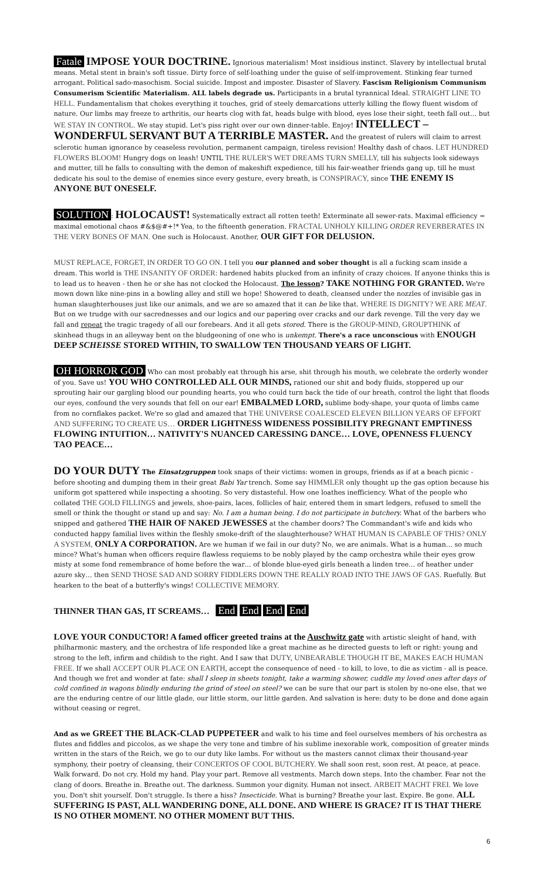Fatale IMPOSE YOUR DOCTRINE. Ignorious materialism! Most insidious instinct. Slavery by intellectual brutal means. Metal stent in brain's soft tissue. Dirty force of self-loathing under the guise of self-improvement. Stinking fear turned arrogant. Political sado-masochism. Social suicide. Impost and imposter. Disaster of Slavery. Fascism Religionism Communism Consumerism Scientific Materialism. ALL labels degrade us. Participants in a brutal tyrannical Ideal. STRAIGHT LINE TO HELL. Fundamentalism that chokes everything it touches, grid of steely demarcations utterly killing the flowy fluent wisdom of nature. Our limbs may freeze to arthritis, our hearts clog with fat, heads bulge with blood, eyes lose their sight, teeth fall out… but WE STAY IN CONTROL. We stay stupid. Let's piss right over our own dinner-table. Enjoy! INTELLECT – WONDERFUL SERVANT BUT A TERRIBLE MASTER. And the greatest of rulers will claim to arrest sclerotic human ignorance by ceaseless revolution, permanent campaign, tireless revision! Healthy dash of chaos. LET HUNDRED FLOWERS BLOOM! Hungry dogs on leash! UNTIL THE RULER'S WET DREAMS TURN SMELLY, till his subjects look sideways and mutter, till he falls to consulting with the demon of makeshift expedience, till his fair-weather friends gang up, till he must dedicate his soul to the demise of enemies since every gesture, every breath, is CONSPIRACY, since THE ENEMY IS ANYONE BUT ONESELF.
SOLUTION: HOLOCAUST! Systematically extract all rotten teeth! Exterminate all sewer-rats. Maximal efficiency = maximal emotional chaos #&$@#+!* Yea, to the fifteenth generation. FRACTAL UNHOLY KILLING ORDER REVERBERATES IN THE VERY BONES OF MAN. One such is Holocaust. Another, OUR GIFT FOR DELUSION.
MUST REPLACE, FORGET, IN ORDER TO GO ON. I tell you our planned and sober thought is all a fucking scam inside a dream. This world is THE INSANITY OF ORDER: hardened habits plucked from an infinity of crazy choices. If anyone thinks this is to lead us to heaven - then he or she has not clocked the Holocaust. The lesson? TAKE NOTHING FOR GRANTED. We're mown down like nine-pins in a bowling alley and still we hope! Showered to death, cleansed under the nozzles of invisible gas in human slaughterhouses just like our animals, and we are so amazed that it can be like that. WHERE IS DIGNITY? WE ARE MEAT. But on we trudge with our sacrednesses and our logics and our papering over cracks and our dark revenge. Till the very day we fall and repeat the tragic tragedy of all our forebears. And it all gets stored. There is the GROUP-MIND, GROUPTHINK of skinhead thugs in an alleyway bent on the bludgeoning of one who is unkempt. There's a race unconscious with ENOUGH DEEP SCHEISSE STORED WITHIN, TO SWALLOW TEN THOUSAND YEARS OF LIGHT.
OH HORROR GOD Who can most probably eat through his arse, shit through his mouth, we celebrate the orderly wonder of you. Save us! YOU WHO CONTROLLED ALL OUR MINDS, rationed our shit and body fluids, stoppered up our sprouting hair our gargling blood our pounding hearts, you who could turn back the tide of our breath, control the light that floods our eyes, confound the very sounds that fell on our ear! EMBALMED LORD, sublime body-shape, your quota of limbs came from no cornflakes packet. We're so glad and amazed that THE UNIVERSE COALESCED ELEVEN BILLION YEARS OF EFFORT AND SUFFERING TO CREATE US… ORDER LIGHTNESS WIDENESS POSSIBILITY PREGNANT EMPTINESS FLOWING INTUITION… NATIVITY'S NUANCED CARESSING DANCE… LOVE, OPENNESS FLUENCY TAO PEACE…
DO YOUR DUTY The Einsatzgruppen took snaps of their victims: women in groups, friends as if at a beach picnic - before shooting and dumping them in their great Babi Yar trench. Some say HIMMLER only thought up the gas option because his uniform got spattered while inspecting a shooting. So very distasteful. How one loathes inefficiency. What of the people who collated THE GOLD FILLINGS and jewels, shoe-pairs, laces, follicles of hair, entered them in smart ledgers, refused to smell the smell or think the thought or stand up and say: No. I am a human being. I do not participate in butchery. What of the barbers who snipped and gathered THE HAIR OF NAKED JEWESSES at the chamber doors? The Commandant's wife and kids who conducted happy familial lives within the fleshly smoke-drift of the slaughterhouse? WHAT HUMAN IS CAPABLE OF THIS? ONLY A SYSTEM, ONLY A CORPORATION. Are we human if we fail in our duty? No, we are animals. What is a human… so much mince? What's human when officers require flawless requiems to be nobly played by the camp orchestra while their eyes grow misty at some fond remembrance of home before the war… of blonde blue-eyed girls beneath a linden tree… of heather under azure sky… then SEND THOSE SAD AND SORRY FIDDLERS DOWN THE REALLY ROAD INTO THE JAWS OF GAS. Ruefully. But hearken to the beat of a butterfly's wings! COLLECTIVE MEMORY.
THINNER THAN GAS, IT SCREAMS… End End End End
LOVE YOUR CONDUCTOR! A famed officer greeted trains at the Auschwitz gate with artistic sleight of hand, with philharmonic mastery, and the orchestra of life responded like a great machine as he directed guests to left or right: young and strong to the left, infirm and childish to the right. And I saw that DUTY, UNBEARABLE THOUGH IT BE, MAKES EACH HUMAN FREE. If we shall ACCEPT OUR PLACE ON EARTH, accept the consequence of need - to kill, to love, to die as victim - all is peace. And though we fret and wonder at fate: shall I sleep in sheets tonight, take a warming shower, cuddle my loved ones after days of cold confined in wagons blindly enduring the grind of steel on steel? we can be sure that our part is stolen by no-one else, that we are the enduring centre of our little glade, our little storm, our little garden. And salvation is here: duty to be done and done again without ceasing or regret.
And as we GREET THE BLACK-CLAD PUPPETEER and walk to his time and feel ourselves members of his orchestra as flutes and fiddles and piccolos, as we shape the very tone and timbre of his sublime inexorable work, composition of greater minds written in the stars of the Reich, we go to our duty like lambs. For without us the masters cannot climax their thousand-year symphony, their poetry of cleansing, their CONCERTOS OF COOL BUTCHERY. We shall soon rest, soon rest. At peace, at peace. Walk forward. Do not cry. Hold my hand. Play your part. Remove all vestments. March down steps. Into the chamber. Fear not the clang of doors. Breathe in. Breathe out. The darkness. Summon your dignity. Human not insect. ARBEIT MACHT FREI. We love you. Don't shit yourself. Don't struggle. Is there a hiss? Insecticide. What is burning? Breathe your last. Expire. Be gone. ALL SUFFERING IS PAST, ALL WANDERING DONE, ALL DONE. AND WHERE IS GRACE? IT IS THAT THERE IS NO OTHER MOMENT. NO OTHER MOMENT BUT THIS.
6